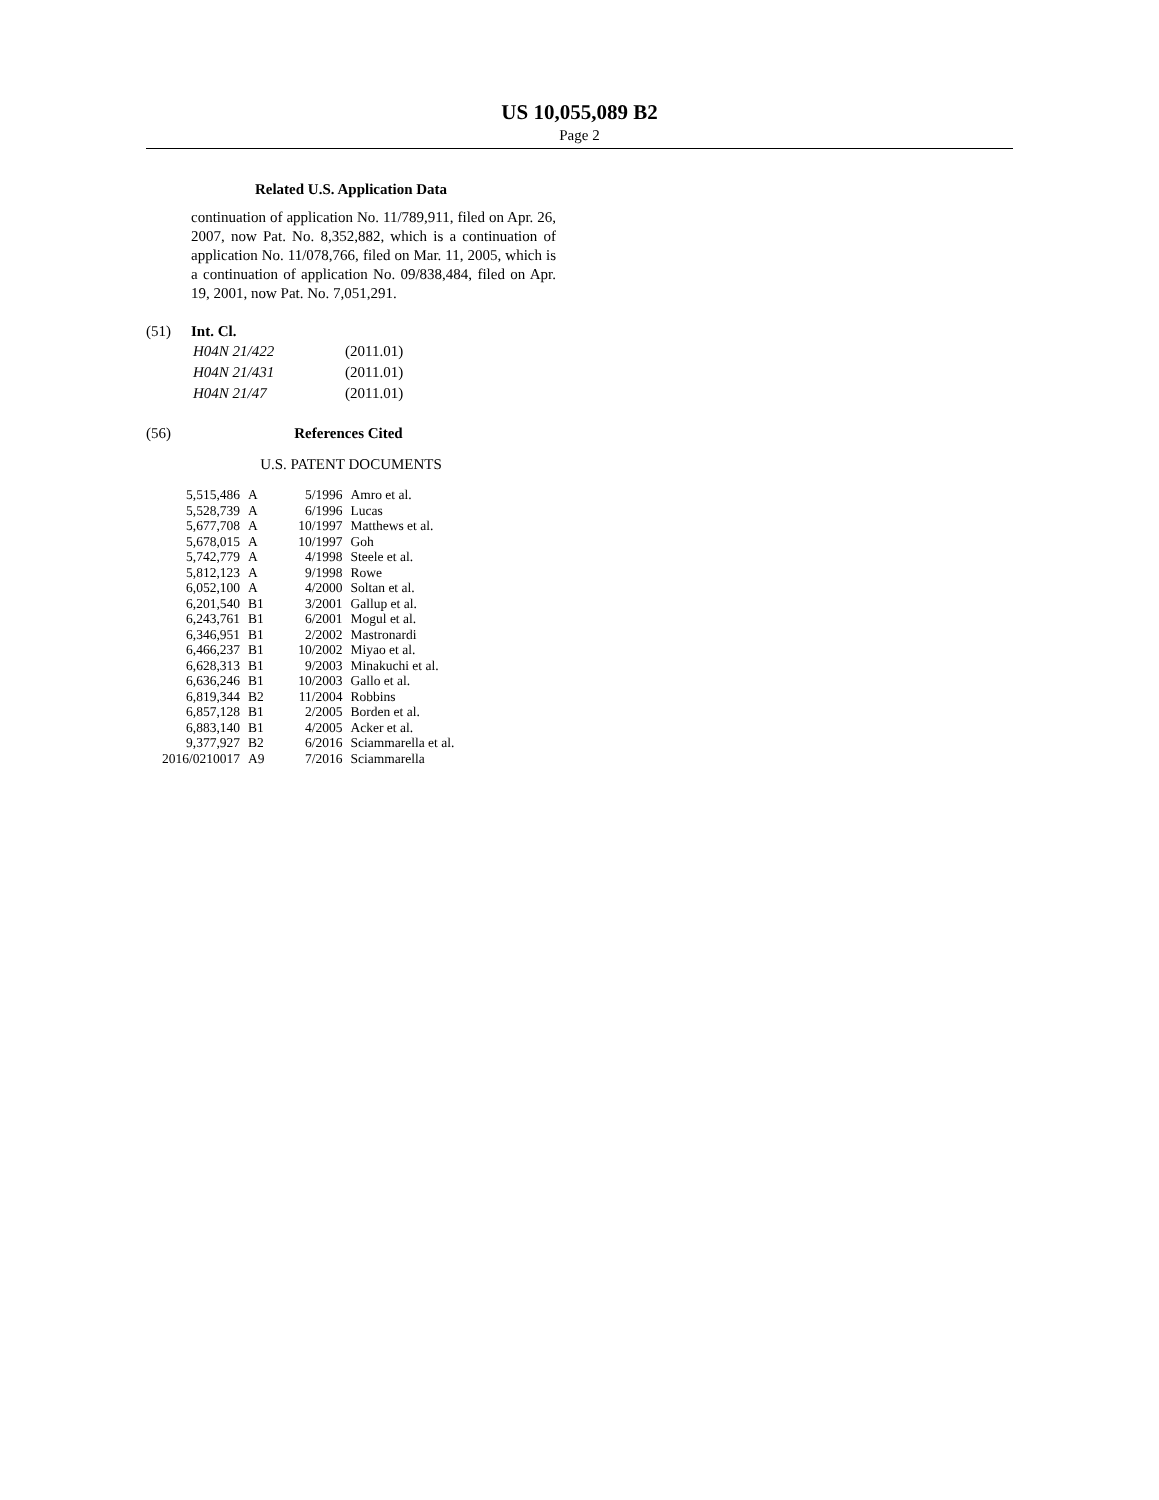US 10,055,089 B2
Page 2
Related U.S. Application Data
continuation of application No. 11/789,911, filed on Apr. 26, 2007, now Pat. No. 8,352,882, which is a continuation of application No. 11/078,766, filed on Mar. 11, 2005, which is a continuation of application No. 09/838,484, filed on Apr. 19, 2001, now Pat. No. 7,051,291.
(51) Int. Cl.
| H04N 21/422 | (2011.01) |
| H04N 21/431 | (2011.01) |
| H04N 21/47 | (2011.01) |
(56) References Cited
U.S. PATENT DOCUMENTS
| 5,515,486 | A | 5/1996 | Amro et al. |
| 5,528,739 | A | 6/1996 | Lucas |
| 5,677,708 | A | 10/1997 | Matthews et al. |
| 5,678,015 | A | 10/1997 | Goh |
| 5,742,779 | A | 4/1998 | Steele et al. |
| 5,812,123 | A | 9/1998 | Rowe |
| 6,052,100 | A | 4/2000 | Soltan et al. |
| 6,201,540 | B1 | 3/2001 | Gallup et al. |
| 6,243,761 | B1 | 6/2001 | Mogul et al. |
| 6,346,951 | B1 | 2/2002 | Mastronardi |
| 6,466,237 | B1 | 10/2002 | Miyao et al. |
| 6,628,313 | B1 | 9/2003 | Minakuchi et al. |
| 6,636,246 | B1 | 10/2003 | Gallo et al. |
| 6,819,344 | B2 | 11/2004 | Robbins |
| 6,857,128 | B1 | 2/2005 | Borden et al. |
| 6,883,140 | B1 | 4/2005 | Acker et al. |
| 9,377,927 | B2 | 6/2016 | Sciammarella et al. |
| 2016/0210017 | A9 | 7/2016 | Sciammarella |